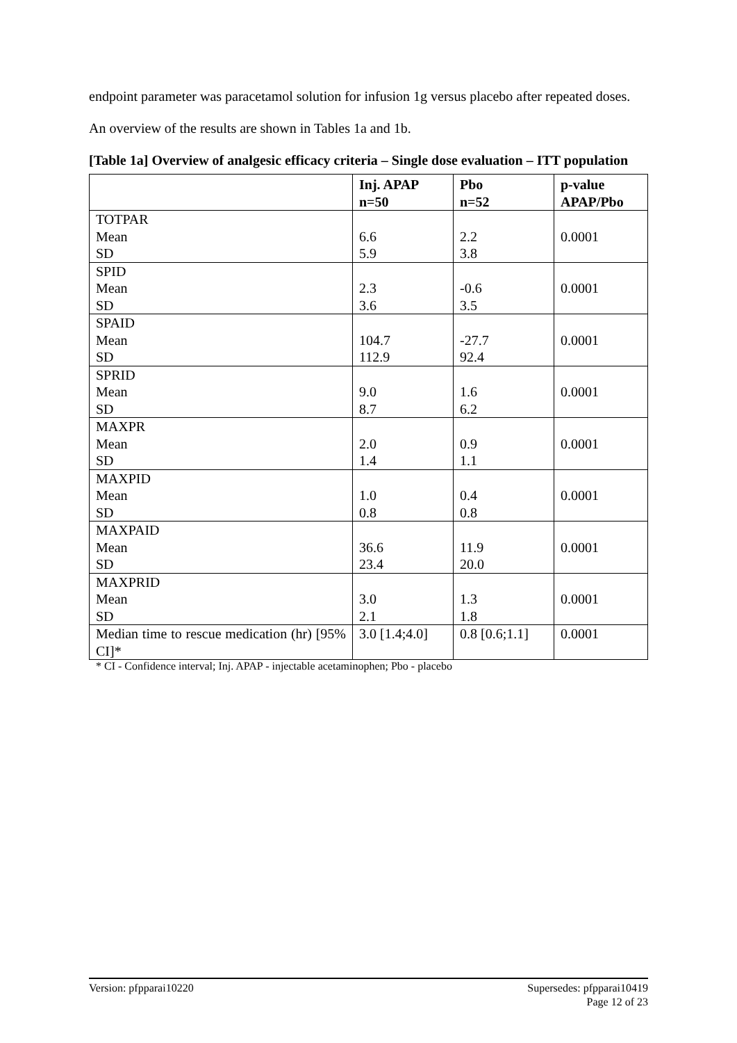endpoint parameter was paracetamol solution for infusion 1g versus placebo after repeated doses.
An overview of the results are shown in Tables 1a and 1b.
[Table 1a] Overview of analgesic efficacy criteria – Single dose evaluation – ITT population
| | Inj. APAP n=50 | Pbo n=52 | p-value APAP/Pbo |
| --- | --- | --- | --- |
| TOTPAR Mean SD | 6.6 5.9 | 2.2 3.8 | 0.0001 |
| SPID Mean SD | 2.3 3.6 | -0.6 3.5 | 0.0001 |
| SPAID Mean SD | 104.7 112.9 | -27.7 92.4 | 0.0001 |
| SPRID Mean SD | 9.0 8.7 | 1.6 6.2 | 0.0001 |
| MAXPR Mean SD | 2.0 1.4 | 0.9 1.1 | 0.0001 |
| MAXPID Mean SD | 1.0 0.8 | 0.4 0.8 | 0.0001 |
| MAXPAID Mean SD | 36.6 23.4 | 11.9 20.0 | 0.0001 |
| MAXPRID Mean SD | 3.0 2.1 | 1.3 1.8 | 0.0001 |
| Median time to rescue medication (hr) [95% CI]* | 3.0 [1.4;4.0] | 0.8 [0.6;1.1] | 0.0001 |
* CI - Confidence interval; Inj. APAP - injectable acetaminophen; Pbo - placebo
Version: pfpparai10220 Supersedes: pfpparai10419
Page 12 of 23